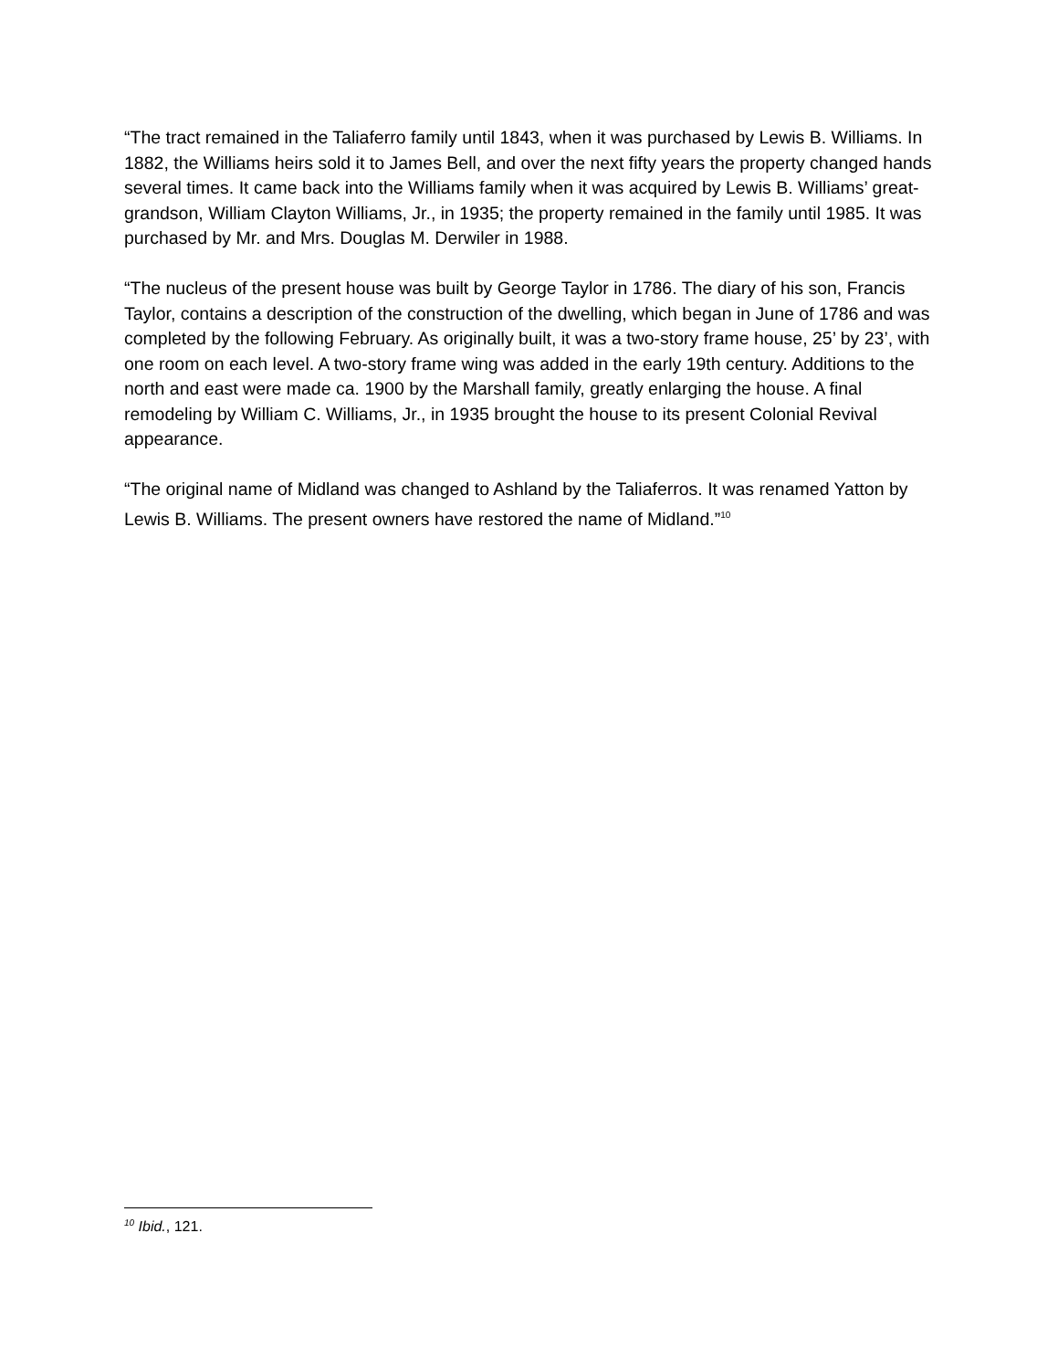“The tract remained in the Taliaferro family until 1843, when it was purchased by Lewis B. Williams. In 1882, the Williams heirs sold it to James Bell, and over the next fifty years the property changed hands several times. It came back into the Williams family when it was acquired by Lewis B. Williams’ great-grandson, William Clayton Williams, Jr., in 1935; the property remained in the family until 1985. It was purchased by Mr. and Mrs. Douglas M. Derwiler in 1988.
“The nucleus of the present house was built by George Taylor in 1786. The diary of his son, Francis Taylor, contains a description of the construction of the dwelling, which began in June of 1786 and was completed by the following February. As originally built, it was a two-story frame house, 25’ by 23’, with one room on each level. A two-story frame wing was added in the early 19th century. Additions to the north and east were made ca. 1900 by the Marshall family, greatly enlarging the house. A final remodeling by William C. Williams, Jr., in 1935 brought the house to its present Colonial Revival appearance.
“The original name of Midland was changed to Ashland by the Taliaferros. It was renamed Yatton by Lewis B. Williams. The present owners have restored the name of Midland.”<sup>10</sup>
<sup>10</sup> Ibid., 121.